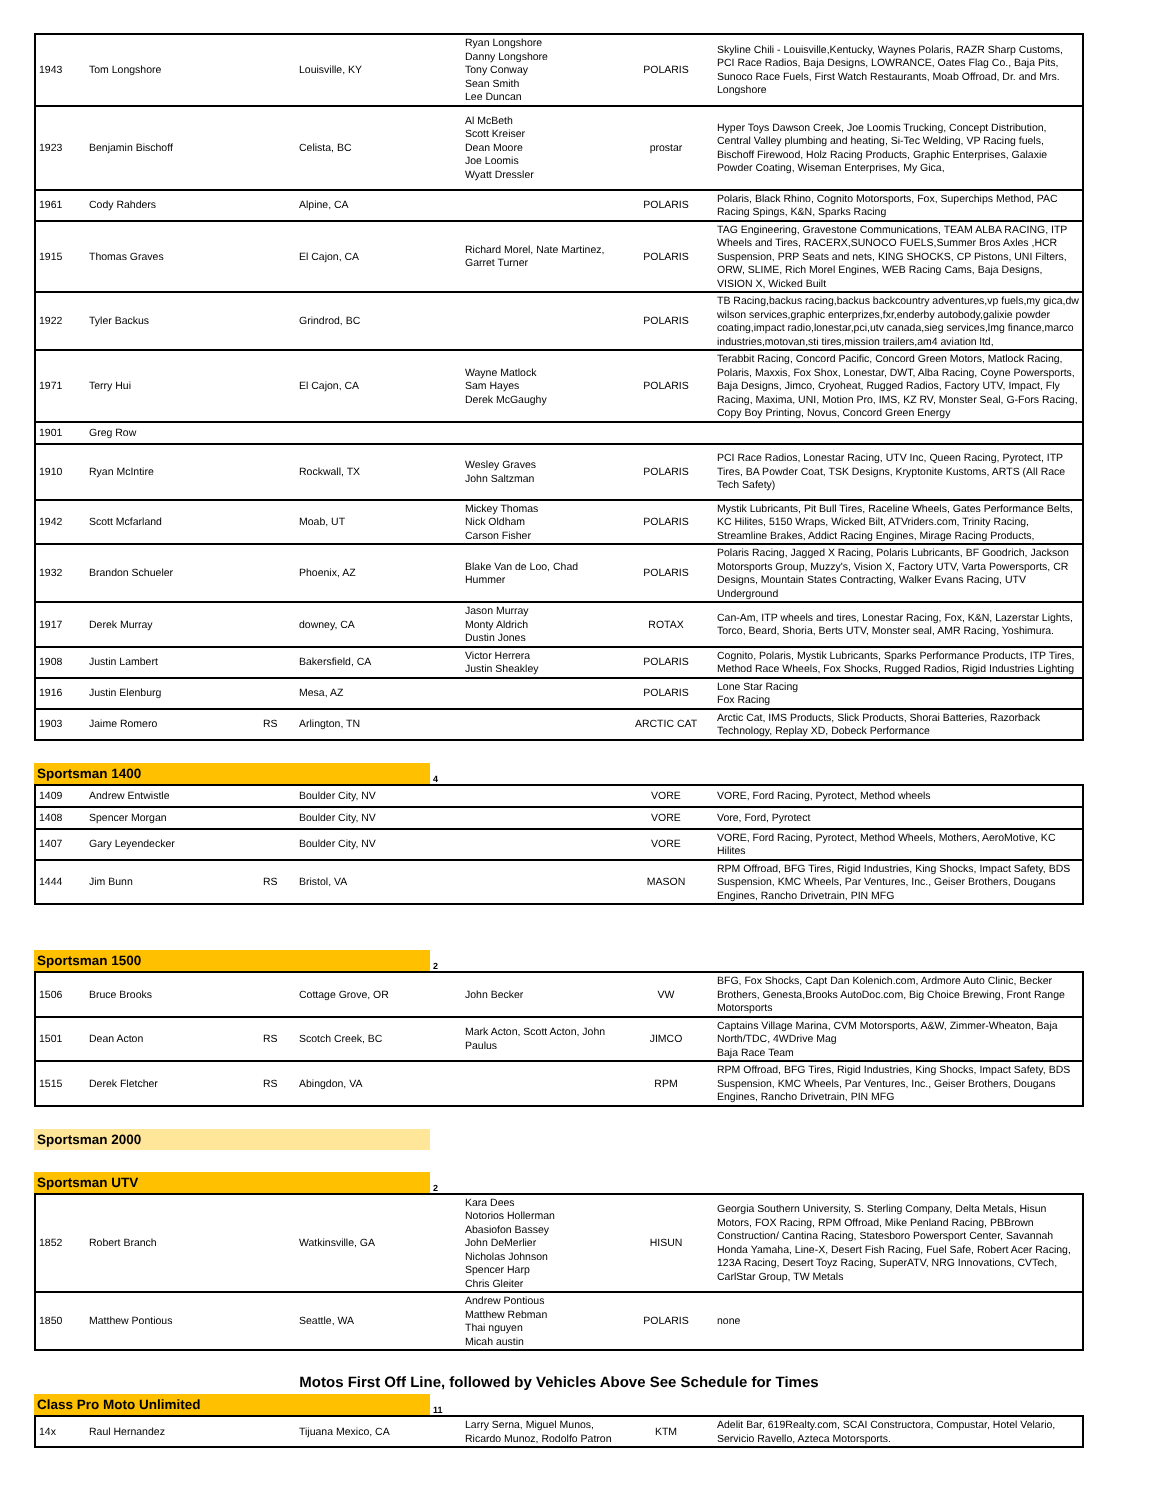| 1943 | Tom Longshore | | Louisville, KY | Ryan Longshore Danny Longshore Tony Conway Sean Smith Lee Duncan | POLARIS | Skyline Chili - Louisville,Kentucky, Waynes Polaris, RAZR Sharp Customs, PCI Race Radios, Baja Designs, LOWRANCE, Oates Flag Co., Baja Pits, Sunoco Race Fuels, First Watch Restaurants, Moab Offroad, Dr. and Mrs. Longshore |
| 1923 | Benjamin Bischoff | | Celista, BC | Al McBeth Scott Kreiser Dean Moore Joe Loomis Wyatt Dressler | prostar | Hyper Toys Dawson Creek, Joe Loomis Trucking, Concept Distribution, Central Valley plumbing and heating, Si-Tec Welding, VP Racing fuels, Bischoff Firewood, Holz Racing Products, Graphic Enterprises, Galaxie Powder Coating, Wiseman Enterprises, My Gica, |
| 1961 | Cody Rahders | | Alpine, CA | | POLARIS | Polaris, Black Rhino, Cognito Motorsports, Fox, Superchips Method, PAC Racing Spings, K&N, Sparks Racing |
| 1915 | Thomas Graves | | El Cajon, CA | Richard Morel, Nate Martinez, Garret Turner | POLARIS | TAG Engineering, Gravestone Communications, TEAM ALBA RACING, ITP Wheels and Tires, RACERX,SUNOCO FUELS,Summer Bros Axles ,HCR Suspension, PRP Seats and nets, KING SHOCKS, CP Pistons, UNI Filters, ORW, SLIME, Rich Morel Engines, WEB Racing Cams, Baja Designs, VISION X, Wicked Built |
| 1922 | Tyler Backus | | Grindrod, BC | | POLARIS | TB Racing,backus racing,backus backcountry adventures,vp fuels,my gica,dw wilson services,graphic enterprizes,fxr,enderby autobody,galixie powder coating,impact radio,lonestar,pci,utv canada,sieg services,lmg finance,marco industries,motovan,sti tires,mission trailers,am4 aviation ltd, |
| 1971 | Terry Hui | | El Cajon, CA | Wayne Matlock Sam Hayes Derek McGaughy | POLARIS | Terabbit Racing, Concord Pacific, Concord Green Motors, Matlock Racing, Polaris, Maxxis, Fox Shox, Lonestar, DWT, Alba Racing, Coyne Powersports, Baja Designs, Jimco, Cryoheat, Rugged Radios, Factory UTV, Impact, Fly Racing, Maxima, UNI, Motion Pro, IMS, KZ RV, Monster Seal, G-Fors Racing, Copy Boy Printing, Novus, Concord Green Energy |
| 1901 | Greg Row | | | | | |
| 1910 | Ryan McIntire | | Rockwall, TX | Wesley Graves John Saltzman | POLARIS | PCI Race Radios, Lonestar Racing, UTV Inc, Queen Racing, Pyrotect, ITP Tires, BA Powder Coat, TSK Designs, Kryptonite Kustoms, ARTS (All Race Tech Safety) |
| 1942 | Scott Mcfarland | | Moab, UT | Mickey Thomas Nick Oldham Carson Fisher | POLARIS | Mystik Lubricants, Pit Bull Tires, Raceline Wheels, Gates Performance Belts, KC Hilites, 5150 Wraps, Wicked Bilt, ATVriders.com, Trinity Racing, Streamline Brakes, Addict Racing Engines, Mirage Racing Products, |
| 1932 | Brandon Schueler | | Phoenix, AZ | Blake Van de Loo, Chad Hummer | POLARIS | Polaris Racing, Jagged X Racing, Polaris Lubricants, BF Goodrich, Jackson Motorsports Group, Muzzy's, Vision X, Factory UTV, Varta Powersports, CR Designs, Mountain States Contracting, Walker Evans Racing, UTV Underground |
| 1917 | Derek Murray | | downey, CA | Jason Murray Monty Aldrich Dustin Jones | ROTAX | Can-Am, ITP wheels and tires, Lonestar Racing, Fox, K&N, Lazerstar Lights, Torco, Beard, Shoria, Berts UTV, Monster seal, AMR Racing, Yoshimura. |
| 1908 | Justin Lambert | | Bakersfield, CA | Victor Herrera Justin Sheakley | POLARIS | Cognito, Polaris, Mystik Lubricants, Sparks Performance Products, ITP Tires, Method Race Wheels, Fox Shocks, Rugged Radios, Rigid Industries Lighting |
| 1916 | Justin Elenburg | | Mesa, AZ | | POLARIS | Lone Star Racing Fox Racing |
| 1903 | Jaime Romero | RS | Arlington, TN | | ARCTIC CAT | Arctic Cat, IMS Products, Slick Products, Shorai Batteries, Razorback Technology, Replay XD, Dobeck Performance |
Sportsman 1400
4
| 1409 | Andrew Entwistle | | Boulder City, NV | | VORE | VORE, Ford Racing, Pyrotect, Method wheels |
| 1408 | Spencer Morgan | | Boulder City, NV | | VORE | Vore, Ford, Pyrotect |
| 1407 | Gary Leyendecker | | Boulder City, NV | | VORE | VORE, Ford Racing, Pyrotect, Method Wheels, Mothers, AeroMotive, KC Hilites |
| 1444 | Jim Bunn | RS | Bristol, VA | | MASON | RPM Offroad, BFG Tires, Rigid Industries, King Shocks, Impact Safety, BDS Suspension, KMC Wheels, Par Ventures, Inc., Geiser Brothers, Dougans Engines, Rancho Drivetrain, PIN MFG |
Sportsman 1500
2
| 1506 | Bruce Brooks | | Cottage Grove, OR | John Becker | VW | BFG, Fox Shocks, Capt Dan Kolenich.com, Ardmore Auto Clinic, Becker Brothers, Genesta,Brooks AutoDoc.com, Big Choice Brewing, Front Range Motorsports |
| 1501 | Dean Acton | RS | Scotch Creek, BC | Mark Acton, Scott Acton, John Paulus | JIMCO | Captains Village Marina, CVM Motorsports, A&W, Zimmer-Wheaton, Baja North/TDC, 4WDrive Mag Baja Race Team |
| 1515 | Derek Fletcher | RS | Abingdon, VA | | RPM | RPM Offroad, BFG Tires, Rigid Industries, King Shocks, Impact Safety, BDS Suspension, KMC Wheels, Par Ventures, Inc., Geiser Brothers, Dougans Engines, Rancho Drivetrain, PIN MFG |
Sportsman 2000
Sportsman UTV
2
| 1852 | Robert Branch | | Watkinsville, GA | Kara Dees Notorios Hollerman Abasiofon Bassey John DeMerlier Nicholas Johnson Spencer Harp Chris Gleiter | HISUN | Georgia Southern University, S. Sterling Company, Delta Metals, Hisun Motors, FOX Racing, RPM Offroad, Mike Penland Racing, PBBrown Construction/ Cantina Racing, Statesboro Powersport Center, Savannah Honda Yamaha, Line-X, Desert Fish Racing, Fuel Safe, Robert Acer Racing, 123A Racing, Desert Toyz Racing, SuperATV, NRG Innovations, CVTech, CarlStar Group, TW Metals |
| 1850 | Matthew Pontious | | Seattle, WA | Andrew Pontious Matthew Rebman Thai nguyen Micah austin | POLARIS | none |
Motos First Off Line, followed by Vehicles Above See Schedule for Times
Class Pro Moto Unlimited
11
| 14x | Raul Hernandez | | Tijuana Mexico, CA | Larry Serna, Miguel Munos, Ricardo Munoz, Rodolfo Patron | KTM | Adelit Bar, 619Realty.com, SCAI Constructora, Compustar, Hotel Velario, Servicio Ravello, Azteca Motorsports. |